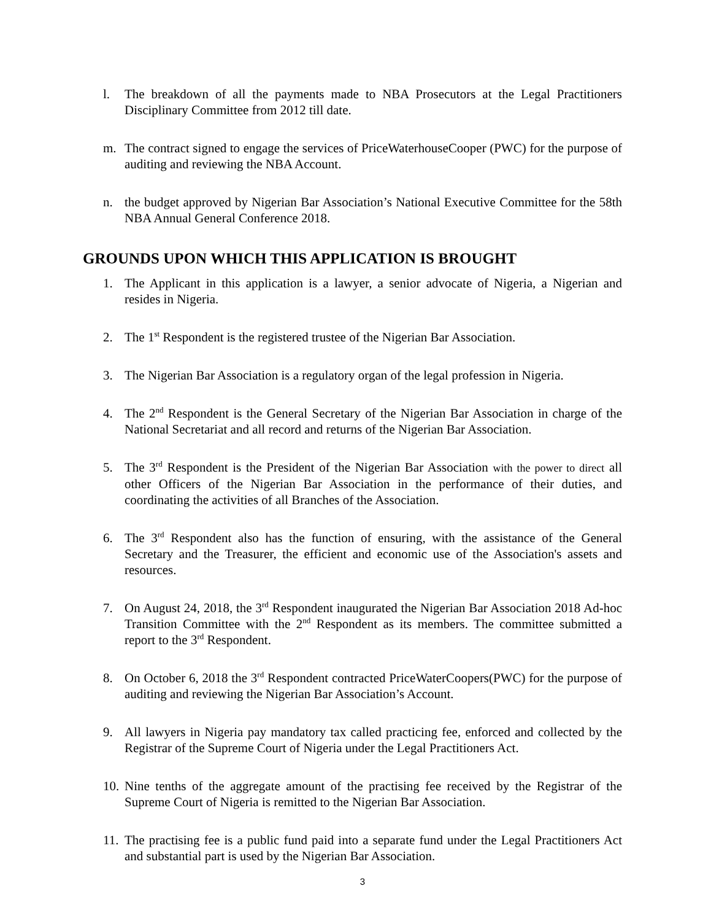l. The breakdown of all the payments made to NBA Prosecutors at the Legal Practitioners Disciplinary Committee from 2012 till date.
m. The contract signed to engage the services of PriceWaterhouseCooper (PWC) for the purpose of auditing and reviewing the NBA Account.
n. the budget approved by Nigerian Bar Association’s National Executive Committee for the 58th NBA Annual General Conference 2018.
GROUNDS UPON WHICH THIS APPLICATION IS BROUGHT
1. The Applicant in this application is a lawyer, a senior advocate of Nigeria, a Nigerian and resides in Nigeria.
2. The 1<sup>st</sup> Respondent is the registered trustee of the Nigerian Bar Association.
3. The Nigerian Bar Association is a regulatory organ of the legal profession in Nigeria.
4. The 2<sup>nd</sup> Respondent is the General Secretary of the Nigerian Bar Association in charge of the National Secretariat and all record and returns of the Nigerian Bar Association.
5. The 3<sup>rd</sup> Respondent is the President of the Nigerian Bar Association with the power to direct all other Officers of the Nigerian Bar Association in the performance of their duties, and coordinating the activities of all Branches of the Association.
6. The 3<sup>rd</sup> Respondent also has the function of ensuring, with the assistance of the General Secretary and the Treasurer, the efficient and economic use of the Association's assets and resources.
7. On August 24, 2018, the 3<sup>rd</sup> Respondent inaugurated the Nigerian Bar Association 2018 Ad-hoc Transition Committee with the 2<sup>nd</sup> Respondent as its members. The committee submitted a report to the 3<sup>rd</sup> Respondent.
8. On October 6, 2018 the 3<sup>rd</sup> Respondent contracted PriceWaterCoopers(PWC) for the purpose of auditing and reviewing the Nigerian Bar Association’s Account.
9. All lawyers in Nigeria pay mandatory tax called practicing fee, enforced and collected by the Registrar of the Supreme Court of Nigeria under the Legal Practitioners Act.
10.
Nine tenths of the aggregate amount of the practising fee received by the Registrar of the Supreme Court of Nigeria is remitted to the Nigerian Bar Association.
11.
The practising fee is a public fund paid into a separate fund under the Legal Practitioners Act and substantial part is used by the Nigerian Bar Association.
3